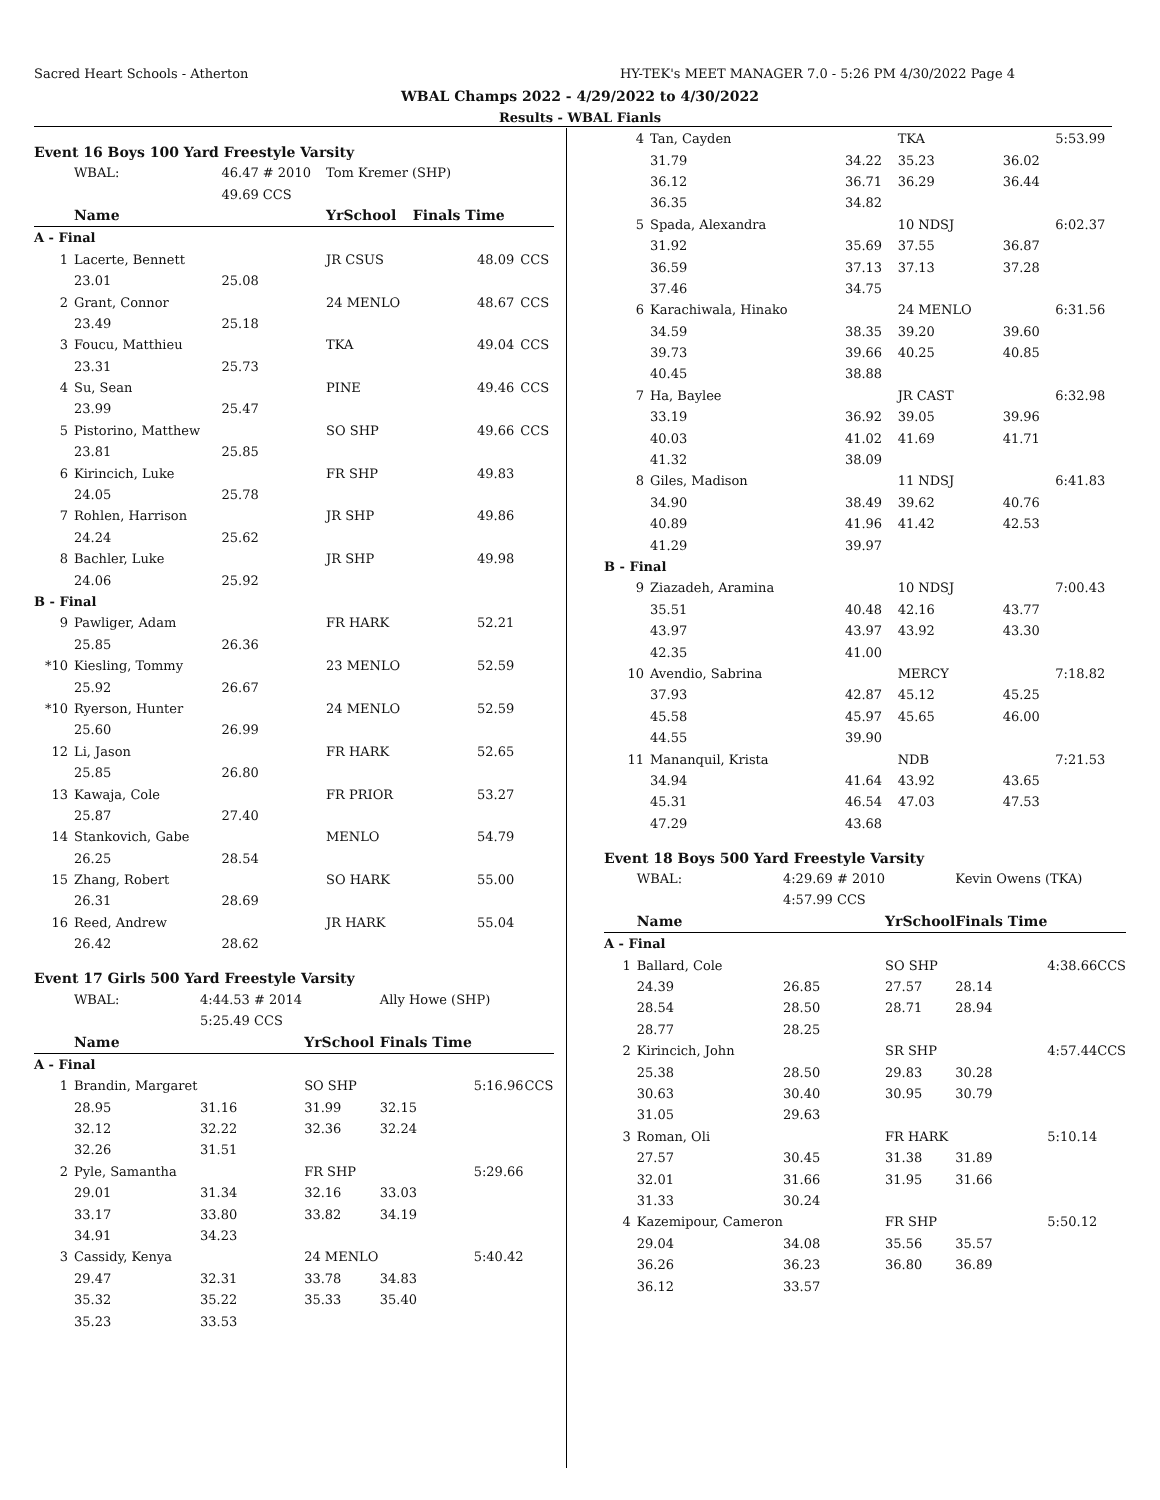Sacred Heart Schools - Atherton
HY-TEK's MEET MANAGER 7.0 - 5:26 PM 4/30/2022 Page 4
WBAL Champs 2022 - 4/29/2022 to 4/30/2022
Results - WBAL Fianls
Event 16 Boys 100 Yard Freestyle Varsity
| | WBAL: | 46.47 # 2010 | Tom Kremer (SHP) | | |
| | | 49.69 CCS | | | |
| | Name | | YrSchool | Finals Time | |
| A - Final | | | | | |
| 1 | Lacerte, Bennett | | JR CSUS | 48.09 | CCS |
| | 23.01 | 25.08 | | | |
| 2 | Grant, Connor | | 24 MENLO | 48.67 | CCS |
| | 23.49 | 25.18 | | | |
| 3 | Foucu, Matthieu | | TKA | 49.04 | CCS |
| | 23.31 | 25.73 | | | |
| 4 | Su, Sean | | PINE | 49.46 | CCS |
| | 23.99 | 25.47 | | | |
| 5 | Pistorino, Matthew | | SO SHP | 49.66 | CCS |
| | 23.81 | 25.85 | | | |
| 6 | Kirincich, Luke | | FR SHP | 49.83 | |
| | 24.05 | 25.78 | | | |
| 7 | Rohlen, Harrison | | JR SHP | 49.86 | |
| | 24.24 | 25.62 | | | |
| 8 | Bachler, Luke | | JR SHP | 49.98 | |
| | 24.06 | 25.92 | | | |
| B - Final | | | | | |
| 9 | Pawliger, Adam | | FR HARK | 52.21 | |
| | 25.85 | 26.36 | | | |
| *10 | Kiesling, Tommy | | 23 MENLO | 52.59 | |
| | 25.92 | 26.67 | | | |
| *10 | Ryerson, Hunter | | 24 MENLO | 52.59 | |
| | 25.60 | 26.99 | | | |
| 12 | Li, Jason | | FR HARK | 52.65 | |
| | 25.85 | 26.80 | | | |
| 13 | Kawaja, Cole | | FR PRIOR | 53.27 | |
| | 25.87 | 27.40 | | | |
| 14 | Stankovich, Gabe | | MENLO | 54.79 | |
| | 26.25 | 28.54 | | | |
| 15 | Zhang, Robert | | SO HARK | 55.00 | |
| | 26.31 | 28.69 | | | |
| 16 | Reed, Andrew | | JR HARK | 55.04 | |
| | 26.42 | 28.62 | | | |
Event 17 Girls 500 Yard Freestyle Varsity
| | WBAL: | 4:44.53 # 2014 | | Ally Howe (SHP) | | |
| | | 5:25.49 CCS | | | | |
| | Name | | YrSchool | Finals Time | | |
| A - Final | | | | | | |
| 1 | Brandin, Margaret | | SO SHP | | 5:16.96 | CCS |
| | 28.95 | 31.16 | 31.99 | 32.15 | | |
| | 32.12 | 32.22 | 32.36 | 32.24 | | |
| | 32.26 | 31.51 | | | | |
| 2 | Pyle, Samantha | | FR SHP | | 5:29.66 | |
| | 29.01 | 31.34 | 32.16 | 33.03 | | |
| | 33.17 | 33.80 | 33.82 | 34.19 | | |
| | 34.91 | 34.23 | | | | |
| 3 | Cassidy, Kenya | | 24 MENLO | | 5:40.42 | |
| | 29.47 | 32.31 | 33.78 | 34.83 | | |
| | 35.32 | 35.22 | 35.33 | 35.40 | | |
| | 35.23 | 33.53 | | | | |
| 4 | Tan, Cayden | | TKA | | 5:53.99 | |
| | 31.79 | 34.22 | 35.23 | 36.02 | | |
| | 36.12 | 36.71 | 36.29 | 36.44 | | |
| | 36.35 | 34.82 | | | | |
| 5 | Spada, Alexandra | | 10 NDSJ | | 6:02.37 | |
| | 31.92 | 35.69 | 37.55 | 36.87 | | |
| | 36.59 | 37.13 | 37.13 | 37.28 | | |
| | 37.46 | 34.75 | | | | |
| 6 | Karachiwala, Hinako | | 24 MENLO | | 6:31.56 | |
| | 34.59 | 38.35 | 39.20 | 39.60 | | |
| | 39.73 | 39.66 | 40.25 | 40.85 | | |
| | 40.45 | 38.88 | | | | |
| 7 | Ha, Baylee | | JR CAST | | 6:32.98 | |
| | 33.19 | 36.92 | 39.05 | 39.96 | | |
| | 40.03 | 41.02 | 41.69 | 41.71 | | |
| | 41.32 | 38.09 | | | | |
| 8 | Giles, Madison | | 11 NDSJ | | 6:41.83 | |
| | 34.90 | 38.49 | 39.62 | 40.76 | | |
| | 40.89 | 41.96 | 41.42 | 42.53 | | |
| | 41.29 | 39.97 | | | | |
| B - Final | | | | | | |
| 9 | Ziazadeh, Aramina | | 10 NDSJ | | 7:00.43 | |
| | 35.51 | 40.48 | 42.16 | 43.77 | | |
| | 43.97 | 43.97 | 43.92 | 43.30 | | |
| | 42.35 | 41.00 | | | | |
| 10 | Avendio, Sabrina | | MERCY | | 7:18.82 | |
| | 37.93 | 42.87 | 45.12 | 45.25 | | |
| | 45.58 | 45.97 | 45.65 | 46.00 | | |
| | 44.55 | 39.90 | | | | |
| 11 | Mananquil, Krista | | NDB | | 7:21.53 | |
| | 34.94 | 41.64 | 43.92 | 43.65 | | |
| | 45.31 | 46.54 | 47.03 | 47.53 | | |
| | 47.29 | 43.68 | | | | |
Event 18 Boys 500 Yard Freestyle Varsity
| | WBAL: | 4:29.69 # 2010 | | Kevin Owens (TKA) | | |
| | | 4:57.99 CCS | | | | |
| | Name | | YrSchool | Finals Time | | |
| A - Final | | | | | | |
| 1 | Ballard, Cole | | SO SHP | | 4:38.66 | CCS |
| | 24.39 | 26.85 | 27.57 | 28.14 | | |
| | 28.54 | 28.50 | 28.71 | 28.94 | | |
| | 28.77 | 28.25 | | | | |
| 2 | Kirincich, John | | SR SHP | | 4:57.44 | CCS |
| | 25.38 | 28.50 | 29.83 | 30.28 | | |
| | 30.63 | 30.40 | 30.95 | 30.79 | | |
| | 31.05 | 29.63 | | | | |
| 3 | Roman, Oli | | FR HARK | | 5:10.14 | |
| | 27.57 | 30.45 | 31.38 | 31.89 | | |
| | 32.01 | 31.66 | 31.95 | 31.66 | | |
| | 31.33 | 30.24 | | | | |
| 4 | Kazemipour, Cameron | | FR SHP | | 5:50.12 | |
| | 29.04 | 34.08 | 35.56 | 35.57 | | |
| | 36.26 | 36.23 | 36.80 | 36.89 | | |
| | 36.12 | 33.57 | | | | |